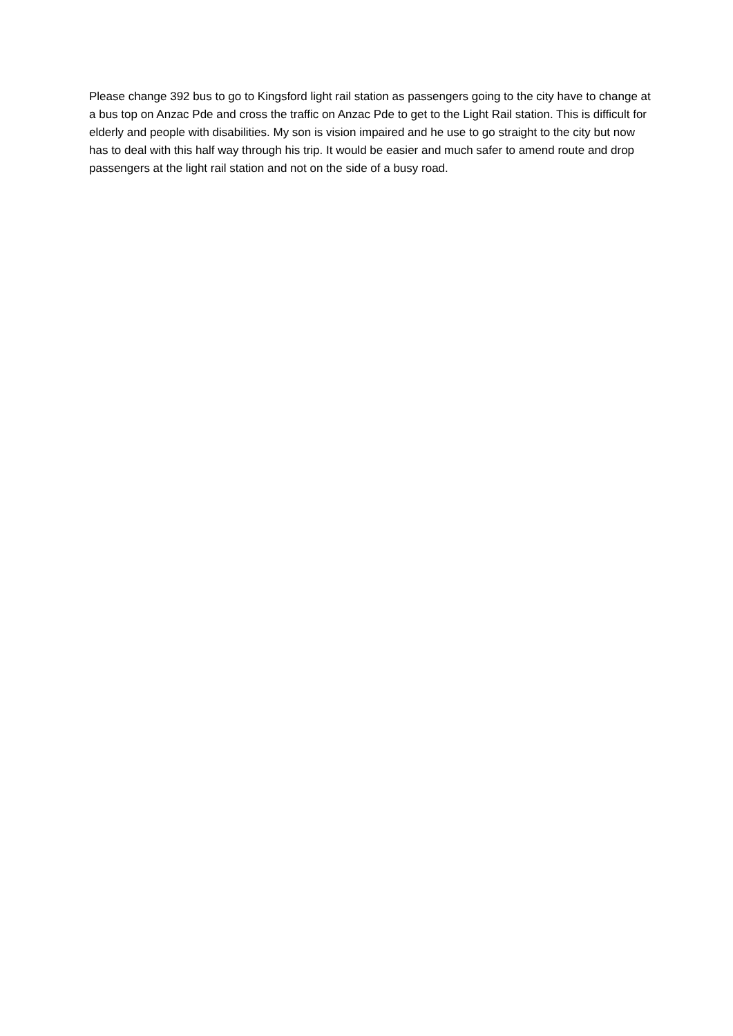Please change 392 bus to go to Kingsford light rail station as passengers going to the city have to change at a bus top on Anzac Pde and cross the traffic on Anzac Pde to get to the Light Rail station. This is difficult for elderly and people with disabilities. My son is vision impaired and he use to go straight to the city but now has to deal with this half way through his trip. It would be easier and much safer to amend route and drop passengers at the light rail station and not on the side of a busy road.